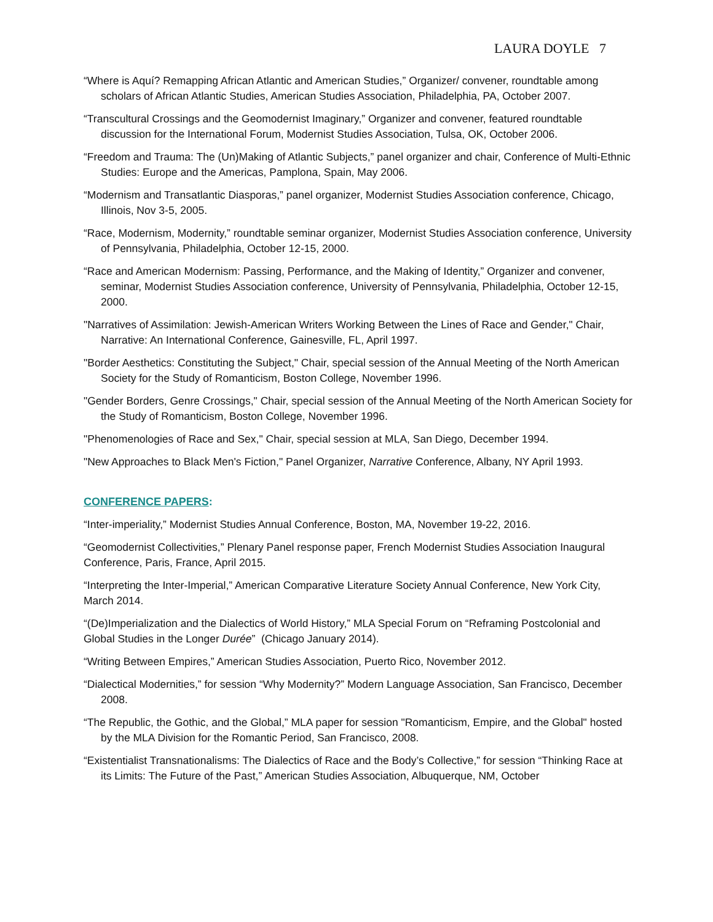LAURA DOYLE 7
“Where is Aquí? Remapping African Atlantic and American Studies,” Organizer/ convener, roundtable among scholars of African Atlantic Studies, American Studies Association, Philadelphia, PA, October 2007.
“Transcultural Crossings and the Geomodernist Imaginary,” Organizer and convener, featured roundtable discussion for the International Forum, Modernist Studies Association, Tulsa, OK, October 2006.
“Freedom and Trauma: The (Un)Making of Atlantic Subjects,” panel organizer and chair, Conference of Multi-Ethnic Studies: Europe and the Americas, Pamplona, Spain, May 2006.
“Modernism and Transatlantic Diasporas,” panel organizer, Modernist Studies Association conference, Chicago, Illinois, Nov 3-5, 2005.
“Race, Modernism, Modernity,” roundtable seminar organizer, Modernist Studies Association conference, University of Pennsylvania, Philadelphia, October 12-15, 2000.
“Race and American Modernism: Passing, Performance, and the Making of Identity,” Organizer and convener, seminar, Modernist Studies Association conference, University of Pennsylvania, Philadelphia, October 12-15, 2000.
"Narratives of Assimilation: Jewish-American Writers Working Between the Lines of Race and Gender," Chair, Narrative: An International Conference, Gainesville, FL, April 1997.
"Border Aesthetics: Constituting the Subject," Chair, special session of the Annual Meeting of the North American Society for the Study of Romanticism, Boston College, November 1996.
"Gender Borders, Genre Crossings," Chair, special session of the Annual Meeting of the North American Society for the Study of Romanticism, Boston College, November 1996.
"Phenomenologies of Race and Sex," Chair, special session at MLA, San Diego, December 1994.
"New Approaches to Black Men's Fiction," Panel Organizer, Narrative Conference, Albany, NY April 1993.
CONFERENCE PAPERS:
“Inter-imperiality,” Modernist Studies Annual Conference, Boston, MA, November 19-22, 2016.
“Geomodernist Collectivities,” Plenary Panel response paper, French Modernist Studies Association Inaugural Conference, Paris, France, April 2015.
“Interpreting the Inter-Imperial,” American Comparative Literature Society Annual Conference, New York City, March 2014.
“(De)Imperialization and the Dialectics of World History,” MLA Special Forum on “Reframing Postcolonial and Global Studies in the Longer Durée” (Chicago January 2014).
“Writing Between Empires,” American Studies Association, Puerto Rico, November 2012.
“Dialectical Modernities,” for session “Why Modernity?” Modern Language Association, San Francisco, December 2008.
“The Republic, the Gothic, and the Global,” MLA paper for session "Romanticism, Empire, and the Global" hosted by the MLA Division for the Romantic Period, San Francisco, 2008.
“Existentialist Transnationalisms: The Dialectics of Race and the Body’s Collective,” for session “Thinking Race at its Limits: The Future of the Past,” American Studies Association, Albuquerque, NM, October